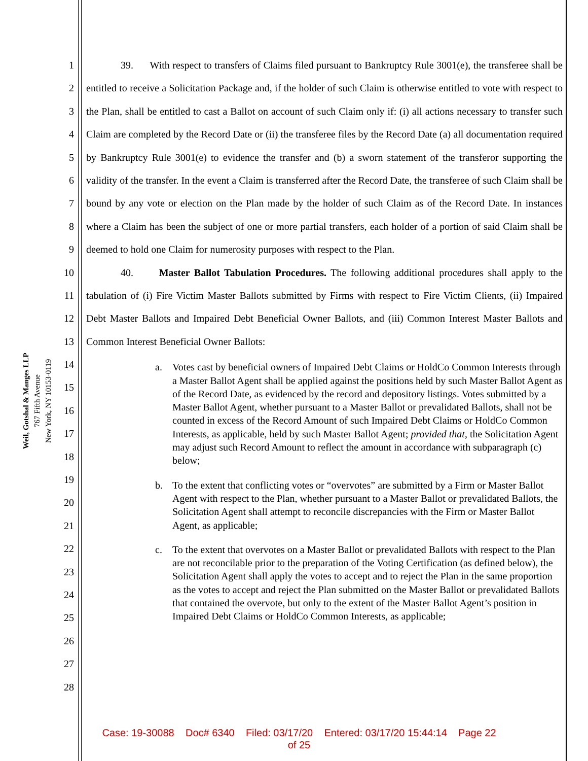Weil, Gotshal & Manges LLP
767 Fifth Avenue
New York, NY 10153-0119
1
2
3
4
5
6
7
8
9
10
11
12
13
14
15
16
17
18
19
20
21
22
23
24
25
26
27
28
39. With respect to transfers of Claims filed pursuant to Bankruptcy Rule 3001(e), the transferee shall be entitled to receive a Solicitation Package and, if the holder of such Claim is otherwise entitled to vote with respect to the Plan, shall be entitled to cast a Ballot on account of such Claim only if: (i) all actions necessary to transfer such Claim are completed by the Record Date or (ii) the transferee files by the Record Date (a) all documentation required by Bankruptcy Rule 3001(e) to evidence the transfer and (b) a sworn statement of the transferor supporting the validity of the transfer. In the event a Claim is transferred after the Record Date, the transferee of such Claim shall be bound by any vote or election on the Plan made by the holder of such Claim as of the Record Date. In instances where a Claim has been the subject of one or more partial transfers, each holder of a portion of said Claim shall be deemed to hold one Claim for numerosity purposes with respect to the Plan.
40. Master Ballot Tabulation Procedures. The following additional procedures shall apply to the tabulation of (i) Fire Victim Master Ballots submitted by Firms with respect to Fire Victim Clients, (ii) Impaired Debt Master Ballots and Impaired Debt Beneficial Owner Ballots, and (iii) Common Interest Master Ballots and Common Interest Beneficial Owner Ballots:
a. Votes cast by beneficial owners of Impaired Debt Claims or HoldCo Common Interests through a Master Ballot Agent shall be applied against the positions held by such Master Ballot Agent as of the Record Date, as evidenced by the record and depository listings. Votes submitted by a Master Ballot Agent, whether pursuant to a Master Ballot or prevalidated Ballots, shall not be counted in excess of the Record Amount of such Impaired Debt Claims or HoldCo Common Interests, as applicable, held by such Master Ballot Agent; provided that, the Solicitation Agent may adjust such Record Amount to reflect the amount in accordance with subparagraph (c) below;
b. To the extent that conflicting votes or “overvotes” are submitted by a Firm or Master Ballot Agent with respect to the Plan, whether pursuant to a Master Ballot or prevalidated Ballots, the Solicitation Agent shall attempt to reconcile discrepancies with the Firm or Master Ballot Agent, as applicable;
c. To the extent that overvotes on a Master Ballot or prevalidated Ballots with respect to the Plan are not reconcilable prior to the preparation of the Voting Certification (as defined below), the Solicitation Agent shall apply the votes to accept and to reject the Plan in the same proportion as the votes to accept and reject the Plan submitted on the Master Ballot or prevalidated Ballots that contained the overvote, but only to the extent of the Master Ballot Agent’s position in Impaired Debt Claims or HoldCo Common Interests, as applicable;
Case: 19-30088 Doc# 6340 Filed: 03/17/20 Entered: 03/17/20 15:44:14 Page 22
of 25